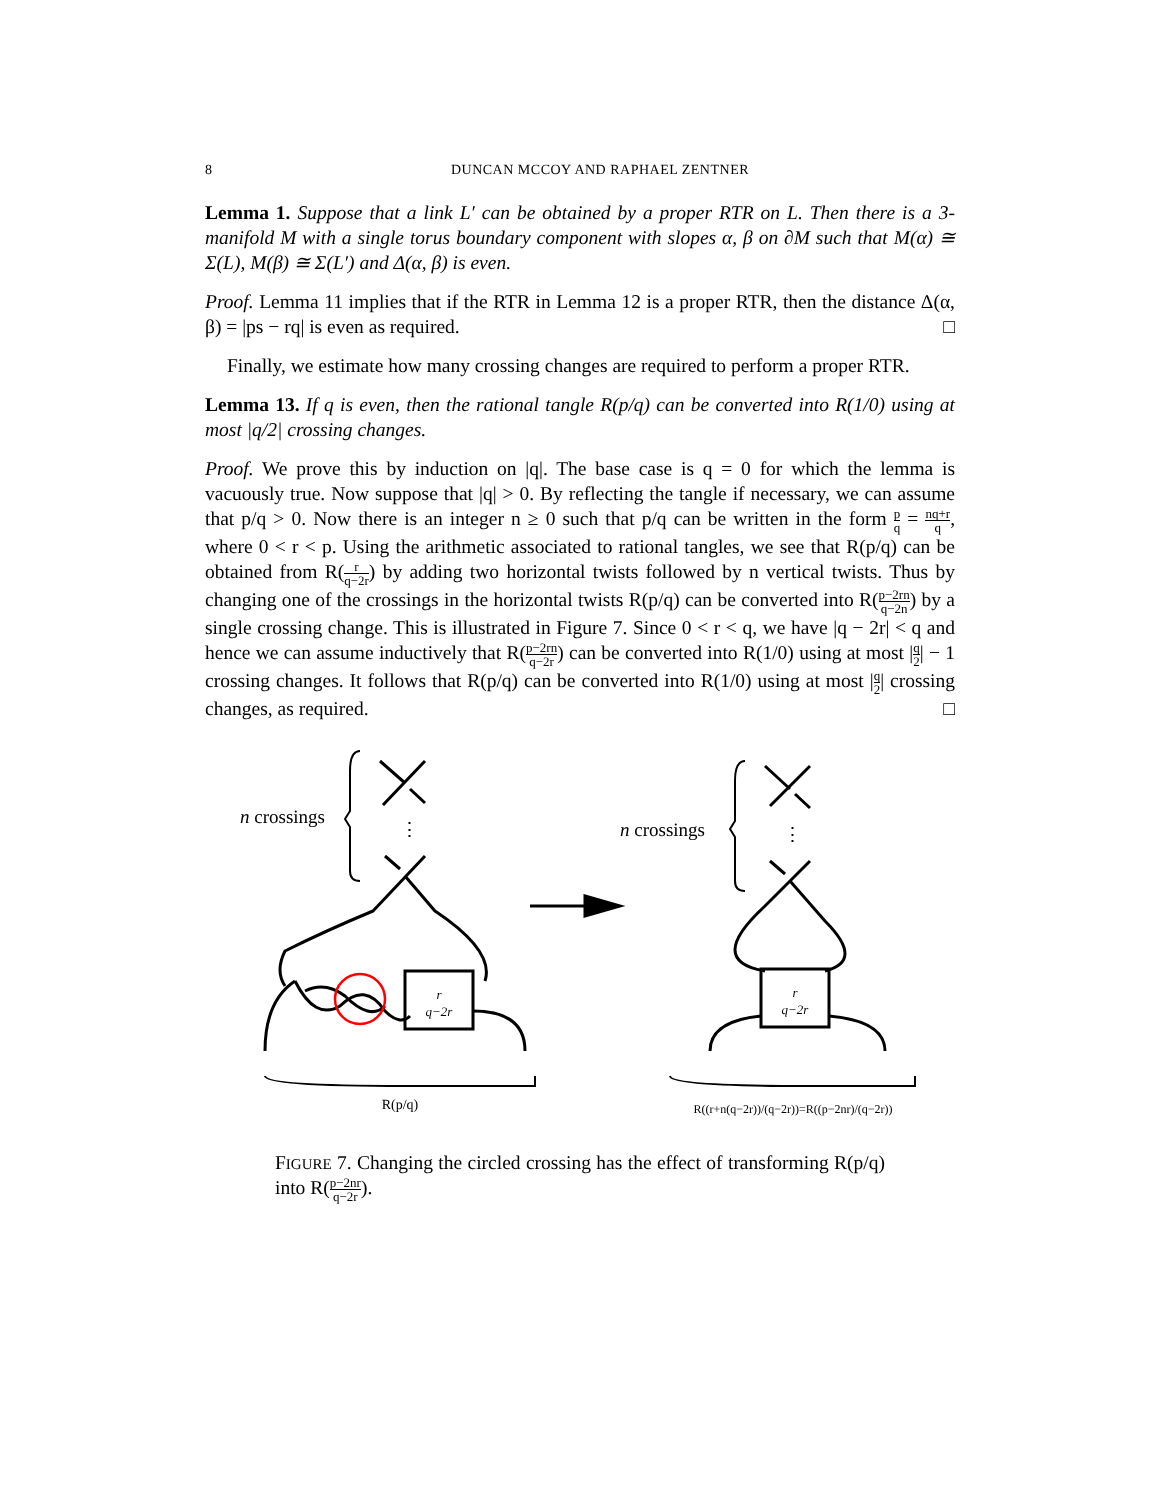8 DUNCAN MCCOY AND RAPHAEL ZENTNER
Lemma 1. Suppose that a link L′ can be obtained by a proper RTR on L. Then there is a 3-manifold M with a single torus boundary component with slopes α, β on ∂M such that M(α) ≅ Σ(L), M(β) ≅ Σ(L′) and Δ(α, β) is even.
Proof. Lemma 11 implies that if the RTR in Lemma 12 is a proper RTR, then the distance Δ(α, β) = |ps − rq| is even as required. □
Finally, we estimate how many crossing changes are required to perform a proper RTR.
Lemma 13. If q is even, then the rational tangle R(p/q) can be converted into R(1/0) using at most |q/2| crossing changes.
Proof. We prove this by induction on |q|. The base case is q = 0 for which the lemma is vacuously true. Now suppose that |q| > 0. By reflecting the tangle if necessary, we can assume that p/q > 0. Now there is an integer n ≥ 0 such that p/q can be written in the form p q = nq+r q, where 0 < r < p. Using the arithmetic associated to rational tangles, we see that R(p/q) can be obtained from R(r q−2r) by adding two horizontal twists followed by n vertical twists. Thus by changing one of the crossings in the horizontal twists R(p/q) can be converted into R(p−2rn q−2n) by a single crossing change. This is illustrated in Figure 7. Since 0 < r < q, we have |q − 2r| < q and hence we can assume inductively that R(p−2rn q−2r) can be converted into R(1/0) using at most |q 2| − 1 crossing changes. It follows that R(p/q) can be converted into R(1/0) using at most |q 2| crossing changes, as required. □
n crossings
n crossings
⋮
⋮
r
q−2r
r
q−2r
R(p/q)
R((r+n(q−2r))/(q−2r))=R((p−2nr)/(q−2r))
FIGURE 7. Changing the circled crossing has the effect of transforming R(p/q) into R(p−2nr q−2r).